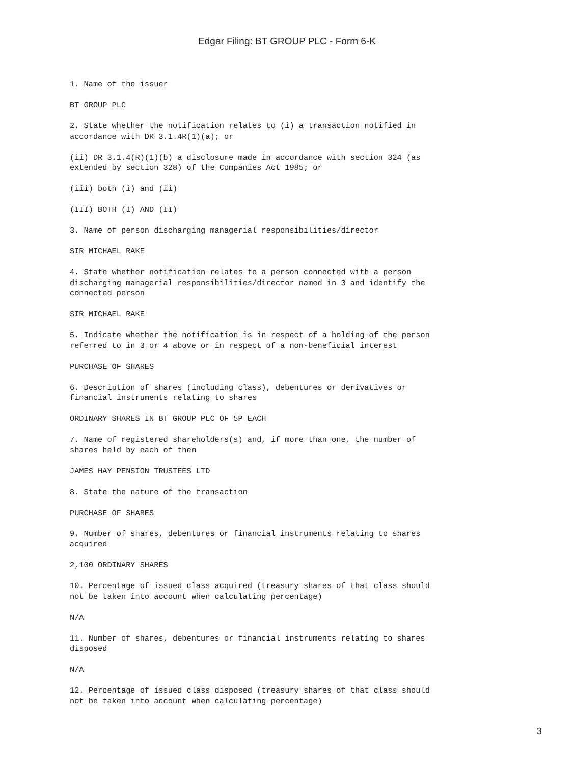Edgar Filing: BT GROUP PLC - Form 6-K
1. Name of the issuer
BT GROUP PLC
2. State whether the notification relates to (i) a transaction notified in
accordance with DR 3.1.4R(1)(a); or
(ii) DR 3.1.4(R)(1)(b) a disclosure made in accordance with section 324 (as
extended by section 328) of the Companies Act 1985; or
(iii) both (i) and (ii)
(III) BOTH (I) AND (II)
3. Name of person discharging managerial responsibilities/director
SIR MICHAEL RAKE
4. State whether notification relates to a person connected with a person
discharging managerial responsibilities/director named in 3 and identify the
connected person
SIR MICHAEL RAKE
5. Indicate whether the notification is in respect of a holding of the person
referred to in 3 or 4 above or in respect of a non-beneficial interest
PURCHASE OF SHARES
6. Description of shares (including class), debentures or derivatives or
financial instruments relating to shares
ORDINARY SHARES IN BT GROUP PLC OF 5P EACH
7. Name of registered shareholders(s) and, if more than one, the number of
shares held by each of them
JAMES HAY PENSION TRUSTEES LTD
8. State the nature of the transaction
PURCHASE OF SHARES
9. Number of shares, debentures or financial instruments relating to shares
acquired
2,100 ORDINARY SHARES
10. Percentage of issued class acquired (treasury shares of that class should
not be taken into account when calculating percentage)
N/A
11. Number of shares, debentures or financial instruments relating to shares
disposed
N/A
12. Percentage of issued class disposed (treasury shares of that class should
not be taken into account when calculating percentage)
3